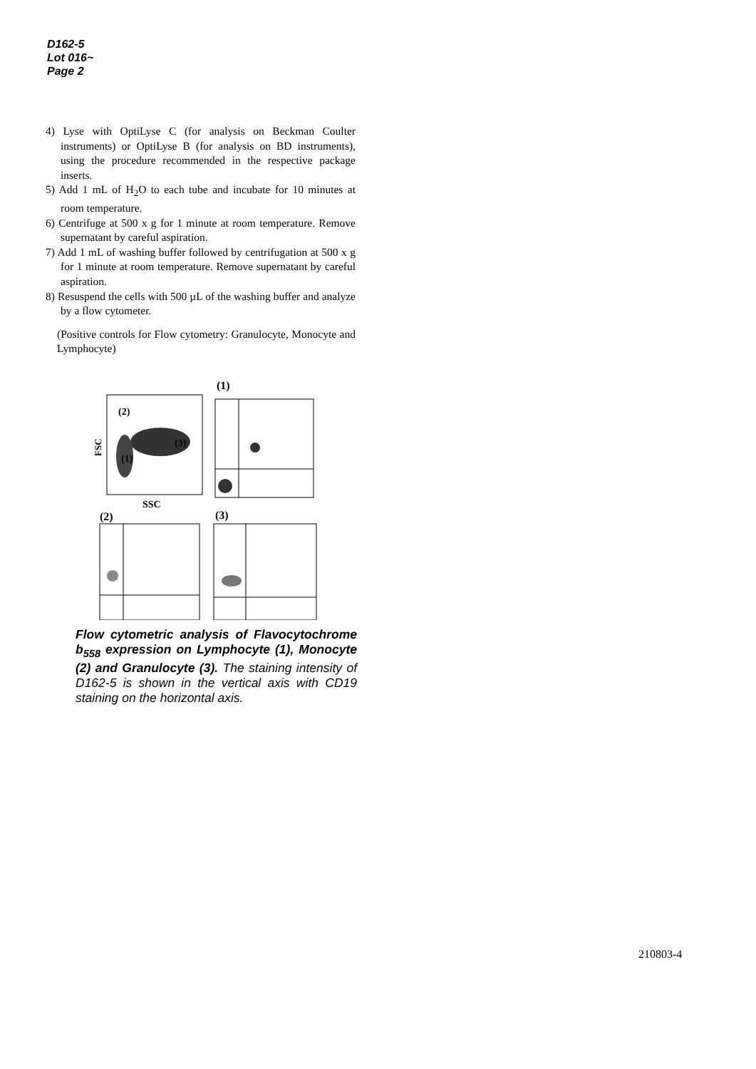D162-5
Lot 016~
Page 2
4) Lyse with OptiLyse C (for analysis on Beckman Coulter instruments) or OptiLyse B (for analysis on BD instruments), using the procedure recommended in the respective package inserts.
5) Add 1 mL of H<sub>2</sub>O to each tube and incubate for 10 minutes at room temperature.
6) Centrifuge at 500 x g for 1 minute at room temperature. Remove supernatant by careful aspiration.
7) Add 1 mL of washing buffer followed by centrifugation at 500 x g for 1 minute at room temperature. Remove supernatant by careful aspiration.
8) Resuspend the cells with 500 µL of the washing buffer and analyze by a flow cytometer.
(Positive controls for Flow cytometry: Granulocyte, Monocyte and Lymphocyte)
(1)
(2)
(3)
(1)
FSC
SSC
(2)
(3)
Flow cytometric analysis of Flavocytochrome b<sub>558</sub> expression on Lymphocyte (1), Monocyte (2) and Granulocyte (3). The staining intensity of D162-5 is shown in the vertical axis with CD19 staining on the horizontal axis.
210803-4